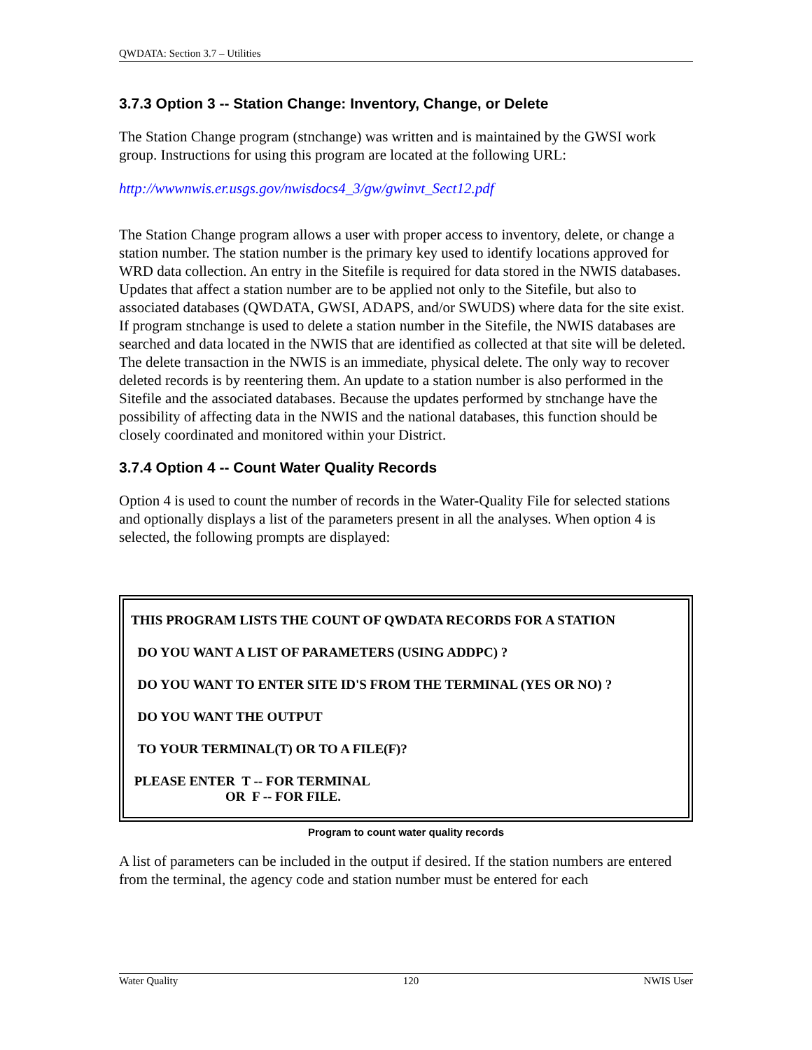QWDATA: Section 3.7 – Utilities
3.7.3 Option 3 -- Station Change: Inventory, Change, or Delete
The Station Change program (stnchange) was written and is maintained by the GWSI work group. Instructions for using this program are located at the following URL:
http://wwwnwis.er.usgs.gov/nwisdocs4_3/gw/gwinvt_Sect12.pdf
The Station Change program allows a user with proper access to inventory, delete, or change a station number. The station number is the primary key used to identify locations approved for WRD data collection. An entry in the Sitefile is required for data stored in the NWIS databases. Updates that affect a station number are to be applied not only to the Sitefile, but also to associated databases (QWDATA, GWSI, ADAPS, and/or SWUDS) where data for the site exist. If program stnchange is used to delete a station number in the Sitefile, the NWIS databases are searched and data located in the NWIS that are identified as collected at that site will be deleted. The delete transaction in the NWIS is an immediate, physical delete. The only way to recover deleted records is by reentering them. An update to a station number is also performed in the Sitefile and the associated databases. Because the updates performed by stnchange have the possibility of affecting data in the NWIS and the national databases, this function should be closely coordinated and monitored within your District.
3.7.4 Option 4 -- Count Water Quality Records
Option 4 is used to count the number of records in the Water-Quality File for selected stations and optionally displays a list of the parameters present in all the analyses. When option 4 is selected, the following prompts are displayed:
THIS PROGRAM LISTS THE COUNT OF QWDATA RECORDS FOR A STATION
DO YOU WANT A LIST OF PARAMETERS (USING ADDPC) ?
DO YOU WANT TO ENTER SITE ID'S FROM THE TERMINAL (YES OR NO) ?
DO YOU WANT THE OUTPUT
TO YOUR TERMINAL(T) OR TO A FILE(F)?
PLEASE ENTER T -- FOR TERMINAL
OR F -- FOR FILE.
Program to count water quality records
A list of parameters can be included in the output if desired. If the station numbers are entered from the terminal, the agency code and station number must be entered for each
Water Quality 120 NWIS User